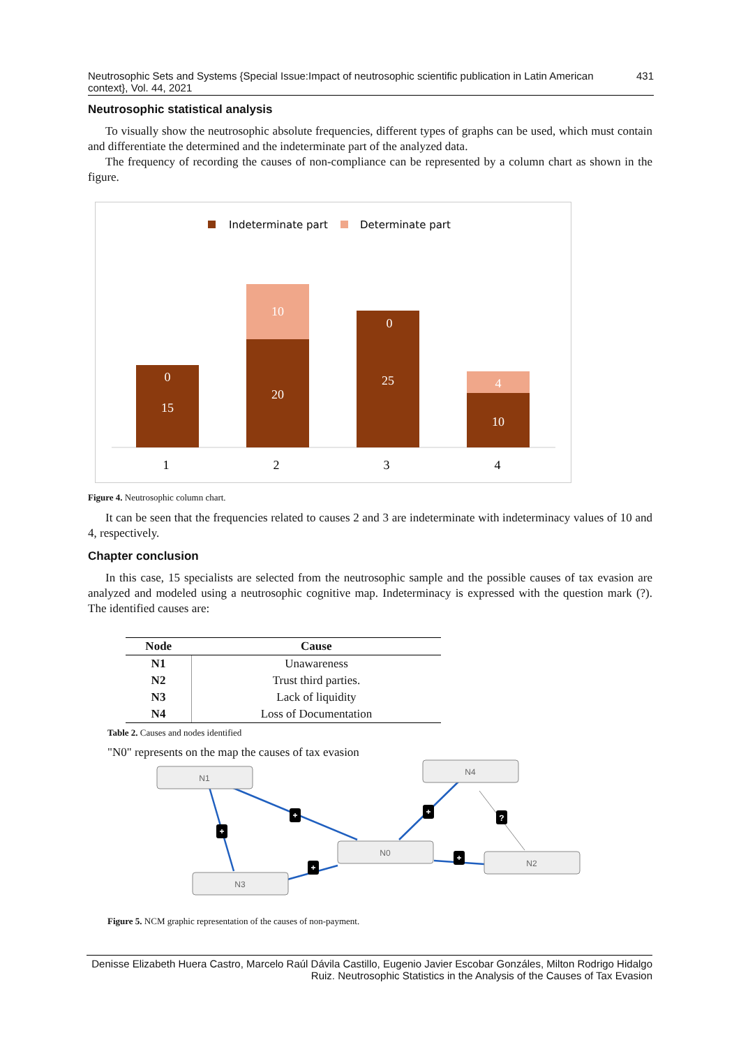Neutrosophic Sets and Systems {Special Issue:Impact of neutrosophic scientific publication in Latin American context}, Vol. 44, 2021 431
Neutrosophic statistical analysis
To visually show the neutrosophic absolute frequencies, different types of graphs can be used, which must contain and differentiate the determined and the indeterminate part of the analyzed data.
The frequency of recording the causes of non-compliance can be represented by a column chart as shown in the figure.
Indeterminate part
Determinate part
0
15
10
20
0
25
4
10
1
2
3
4
Figure 4. Neutrosophic column chart.
It can be seen that the frequencies related to causes 2 and 3 are indeterminate with indeterminacy values of 10 and 4, respectively.
Chapter conclusion
In this case, 15 specialists are selected from the neutrosophic sample and the possible causes of tax evasion are analyzed and modeled using a neutrosophic cognitive map. Indeterminacy is expressed with the question mark (?). The identified causes are:
| Node | Cause |
| --- | --- |
| N1 | Unawareness |
| N2 | Trust third parties. |
| N3 | Lack of liquidity |
| N4 | Loss of Documentation |
Table 2. Causes and nodes identified
"N0" represents on the map the causes of tax evasion
N1
N4
N0
N2
N3
+
+
+
?
+
+
Figure 5. NCM graphic representation of the causes of non-payment.
Denisse Elizabeth Huera Castro, Marcelo Raúl Dávila Castillo, Eugenio Javier Escobar Gonzáles, Milton Rodrigo Hidalgo Ruiz. Neutrosophic Statistics in the Analysis of the Causes of Tax Evasion